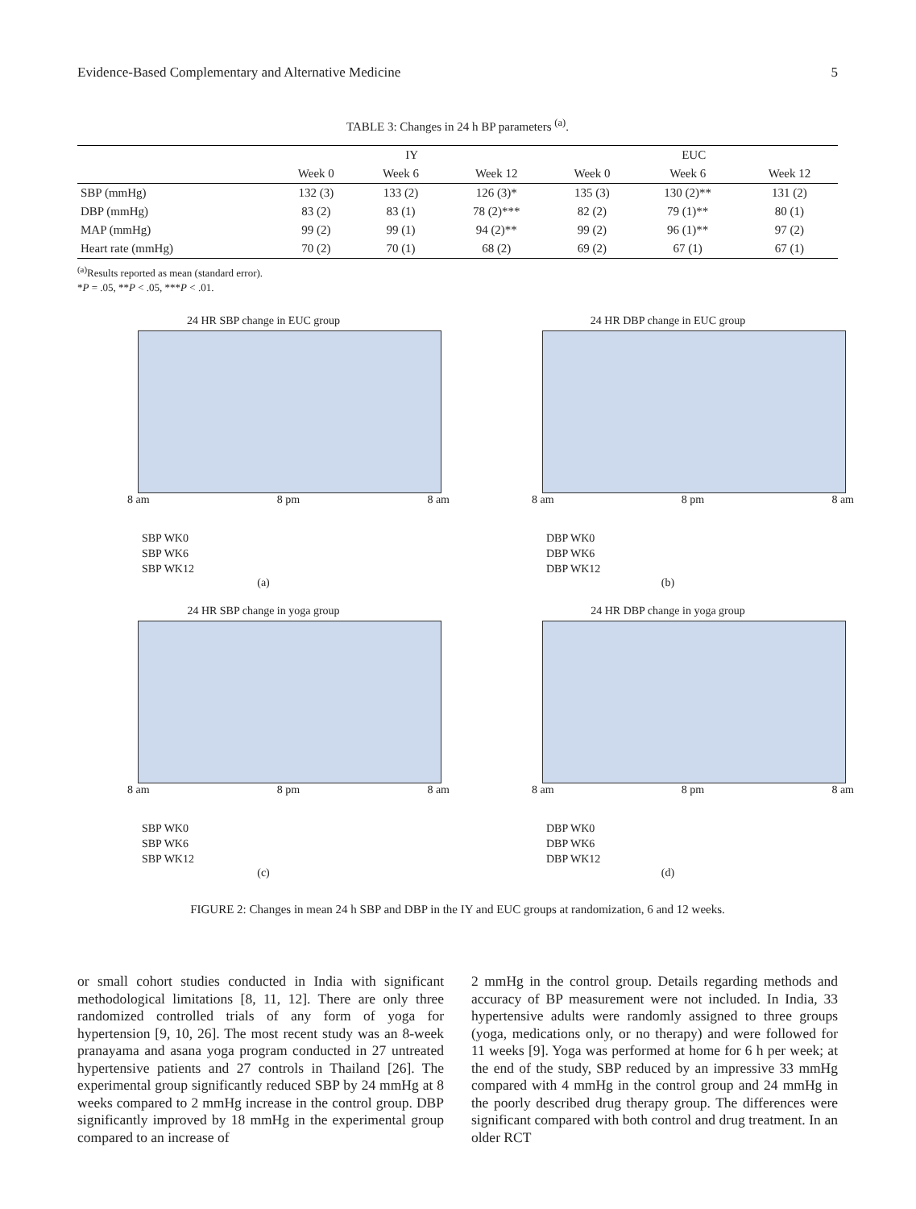Evidence-Based Complementary and Alternative Medicine 5
TABLE 3: Changes in 24 h BP parameters <sup>(a)</sup>.
| | IY | | | EUC | | |
| --- | --- | --- | --- | --- | --- | --- |
| | Week 0 | Week 6 | Week 12 | Week 0 | Week 6 | Week 12 |
| SBP (mmHg) | 132 (3) | 133 (2) | 126 (3)* | 135 (3) | 130 (2)** | 131 (2) |
| DBP (mmHg) | 83 (2) | 83 (1) | 78 (2)*** | 82 (2) | 79 (1)** | 80 (1) |
| MAP (mmHg) | 99 (2) | 99 (1) | 94 (2)** | 99 (2) | 96 (1)** | 97 (2) |
| Heart rate (mmHg) | 70 (2) | 70 (1) | 68 (2) | 69 (2) | 67 (1) | 67 (1) |
<sup>(a)</sup> Results reported as mean (standard error).
*P = .05, **P < .05, ***P < .01.
24 HR SBP change in EUC group
8 am 8 pm 8 am
SBP WK0
SBP WK6
SBP WK12
(a)
24 HR DBP change in EUC group
8 am 8 pm 8 am
DBP WK0
DBP WK6
DBP WK12
(b)
24 HR SBP change in yoga group
8 am 8 pm 8 am
SBP WK0
SBP WK6
SBP WK12
(c)
24 HR DBP change in yoga group
8 am 8 pm 8 am
DBP WK0
DBP WK6
DBP WK12
(d)
FIGURE 2: Changes in mean 24 h SBP and DBP in the IY and EUC groups at randomization, 6 and 12 weeks.
or small cohort studies conducted in India with significant methodological limitations [8, 11, 12]. There are only three randomized controlled trials of any form of yoga for hypertension [9, 10, 26]. The most recent study was an 8-week pranayama and asana yoga program conducted in 27 untreated hypertensive patients and 27 controls in Thailand [26]. The experimental group significantly reduced SBP by 24 mmHg at 8 weeks compared to 2 mmHg increase in the control group. DBP significantly improved by 18 mmHg in the experimental group compared to an increase of
2 mmHg in the control group. Details regarding methods and accuracy of BP measurement were not included. In India, 33 hypertensive adults were randomly assigned to three groups (yoga, medications only, or no therapy) and were followed for 11 weeks [9]. Yoga was performed at home for 6 h per week; at the end of the study, SBP reduced by an impressive 33 mmHg compared with 4 mmHg in the control group and 24 mmHg in the poorly described drug therapy group. The differences were significant compared with both control and drug treatment. In an older RCT